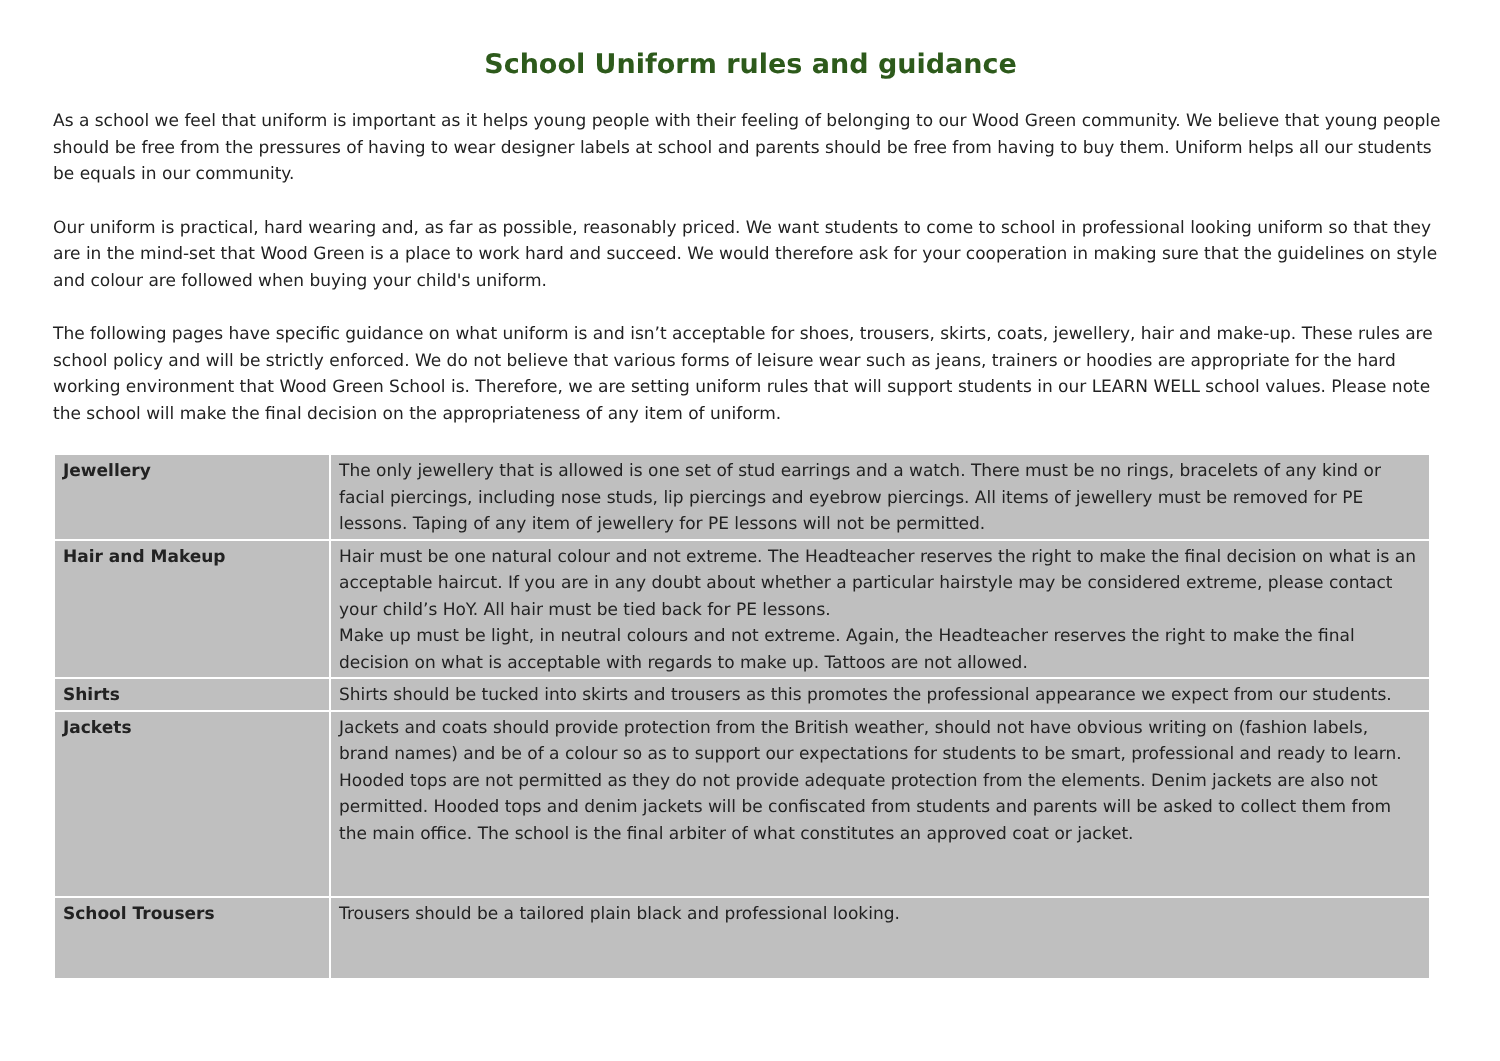School Uniform rules and guidance
As a school we feel that uniform is important as it helps young people with their feeling of belonging to our Wood Green community. We believe that young people should be free from the pressures of having to wear designer labels at school and parents should be free from having to buy them. Uniform helps all our students be equals in our community.
Our uniform is practical, hard wearing and, as far as possible, reasonably priced. We want students to come to school in professional looking uniform so that they are in the mind-set that Wood Green is a place to work hard and succeed. We would therefore ask for your cooperation in making sure that the guidelines on style and colour are followed when buying your child's uniform.
The following pages have specific guidance on what uniform is and isn’t acceptable for shoes, trousers, skirts, coats, jewellery, hair and make-up. These rules are school policy and will be strictly enforced. We do not believe that various forms of leisure wear such as jeans, trainers or hoodies are appropriate for the hard working environment that Wood Green School is. Therefore, we are setting uniform rules that will support students in our LEARN WELL school values. Please note the school will make the final decision on the appropriateness of any item of uniform.
| Jewellery | The only jewellery that is allowed is one set of stud earrings and a watch. There must be no rings, bracelets of any kind or facial piercings, including nose studs, lip piercings and eyebrow piercings. All items of jewellery must be removed for PE lessons. Taping of any item of jewellery for PE lessons will not be permitted. |
| Hair and Makeup | Hair must be one natural colour and not extreme. The Headteacher reserves the right to make the final decision on what is an acceptable haircut. If you are in any doubt about whether a particular hairstyle may be considered extreme, please contact your child’s HoY. All hair must be tied back for PE lessons. Make up must be light, in neutral colours and not extreme. Again, the Headteacher reserves the right to make the final decision on what is acceptable with regards to make up. Tattoos are not allowed. |
| Shirts | Shirts should be tucked into skirts and trousers as this promotes the professional appearance we expect from our students. |
| Jackets | Jackets and coats should provide protection from the British weather, should not have obvious writing on (fashion labels, brand names) and be of a colour so as to support our expectations for students to be smart, professional and ready to learn. Hooded tops are not permitted as they do not provide adequate protection from the elements. Denim jackets are also not permitted. Hooded tops and denim jackets will be confiscated from students and parents will be asked to collect them from the main office. The school is the final arbiter of what constitutes an approved coat or jacket. |
| School Trousers | Trousers should be a tailored plain black and professional looking. |